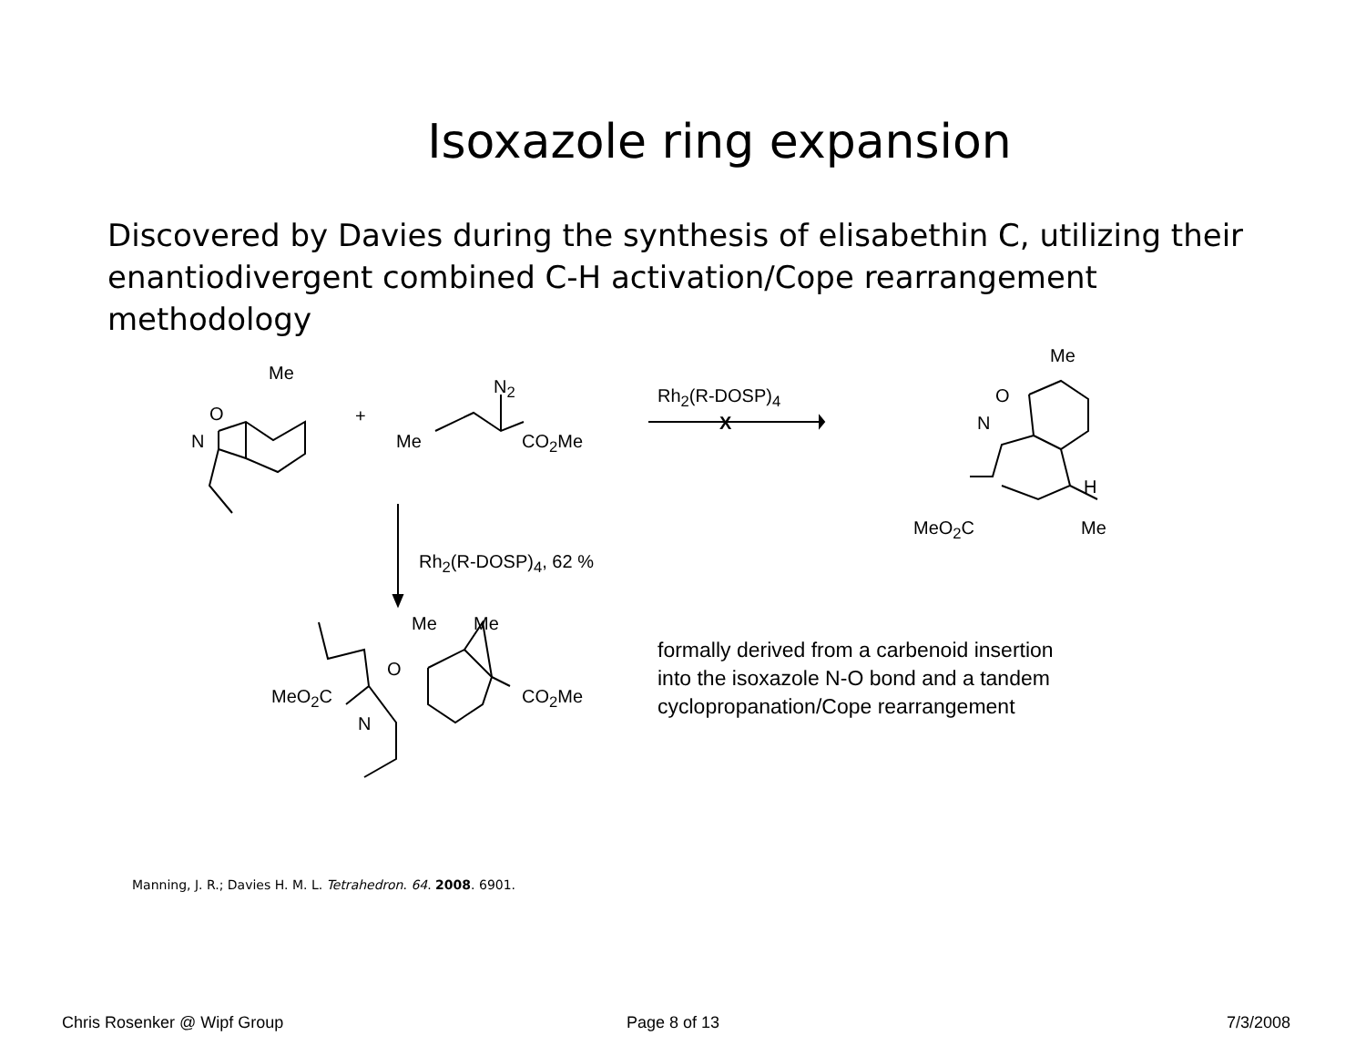Isoxazole ring expansion
Discovered by Davies during the synthesis of elisabethin C, utilizing their enantiodivergent combined C-H activation/Cope rearrangement methodology
Me
O
N
+
N<sub>2</sub>
Me CO<sub>2</sub>Me
Rh<sub>2</sub>(R-DOSP)<sub>4</sub>
X
Me
O
N
H
MeO<sub>2</sub>C Me
Rh<sub>2</sub>(R-DOSP)<sub>4</sub>, 62 %
Me Me
O
MeO<sub>2</sub>C CO<sub>2</sub>Me
N
formally derived from a carbenoid insertion
into the isoxazole N-O bond and a tandem
cyclopropanation/Cope rearrangement
Manning, J. R.; Davies H. M. L. Tetrahedron. 64. 2008. 6901.
Chris Rosenker @ Wipf Group Page 8 of 13 7/3/2008